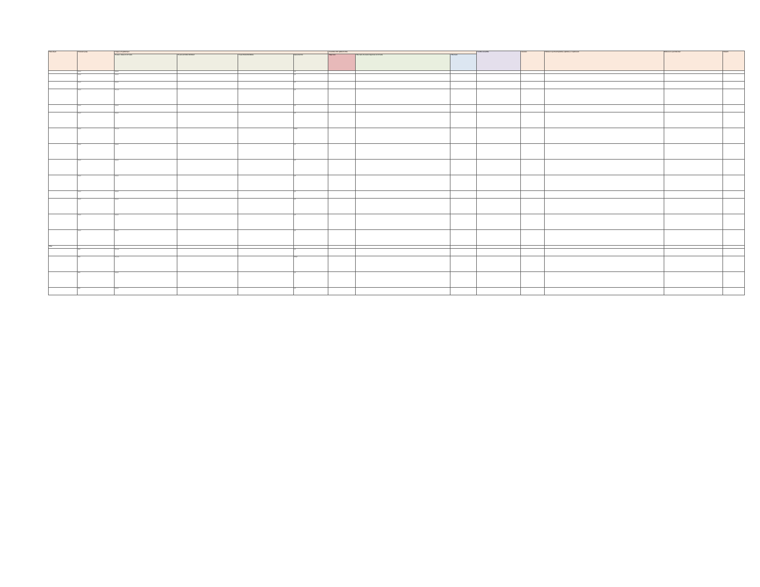| Name of pest | Taxonomic group | Category of regulated pest | | | | Association with regulated articles | | | Possible commodities | Synonyms | Reference to pertinent legislation, regulations, or requirements | Reference to a pest data sheet | Remarks |
| --- | --- | --- | --- | --- | --- | --- | --- | --- | --- | --- | --- | --- | --- |
| | | Presence / absence in Sri Lanka | Present and widely distributed | Present limited distribution | Quarantine Pest | Major hosts | Other hosts of economic importance to Sri Lanka | Other hosts | | | | | |
| | Insect | Absent | | | QP | | | | | | | | |
| | Insect | Absent | | | QP | | | | | | | | |
| | Insect | Absent | | | QP | | | | | | | | |
| | Insect | Present | | | QP | | | | | | | | |
| | Insect | Absent | | | QP | | | | | | | | |
| | Insect | Absent | | | QP | | | | | | | | |
| | Insect | Present | | | RNQP | | | | | | | | |
| | Insect | Absent | | | QP | | | | | | | | |
| | Insect | Absent | | | QP | | | | | | | | |
| | Insect | Absent | | | QP | | | | | | | | |
| | Insect | Absent | | | QP | | | | | | | | |
| | Insect | Absent | | | QP | | | | | | | | |
| | Insect | Absent | | | QP | | | | | | | | |
| | Insect | Absent | | | QP | | | | | | | | |
| Mites | | | | | | | | | | | | | |
| | Mite | Present | | | QP | | | | | | | | |
| | Mite | Present | | | RNQP | | | | | | | | |
| | Mite | Absent | | | QP | | | | | | | | |
| | Mite | Absent | | | QP | | | | | | | | |